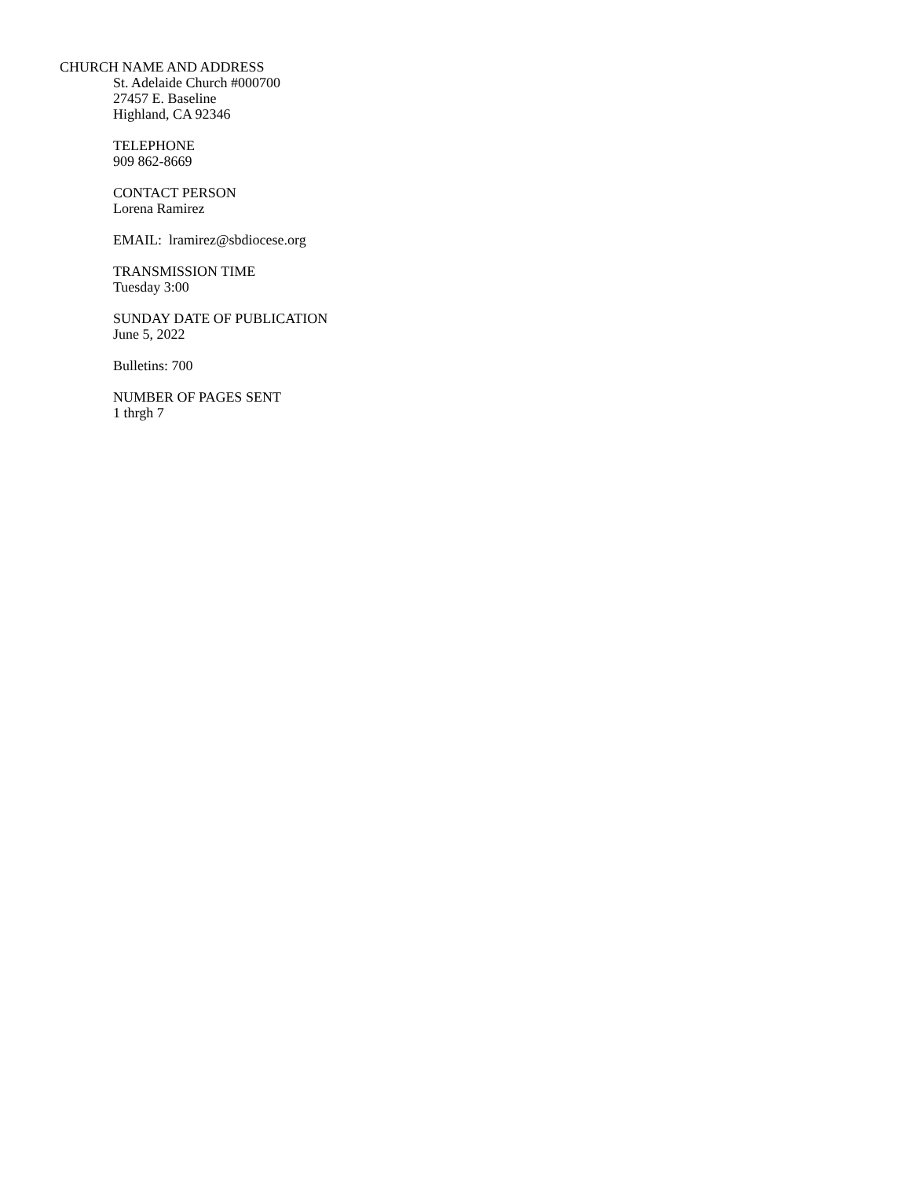CHURCH NAME AND ADDRESS
St. Adelaide Church #000700
27457 E. Baseline
Highland, CA 92346
TELEPHONE
909 862-8669
CONTACT PERSON
Lorena Ramirez
EMAIL: lramirez@sbdiocese.org
TRANSMISSION TIME
Tuesday 3:00
SUNDAY DATE OF PUBLICATION
June 5, 2022
Bulletins: 700
NUMBER OF PAGES SENT
1 thrgh 7